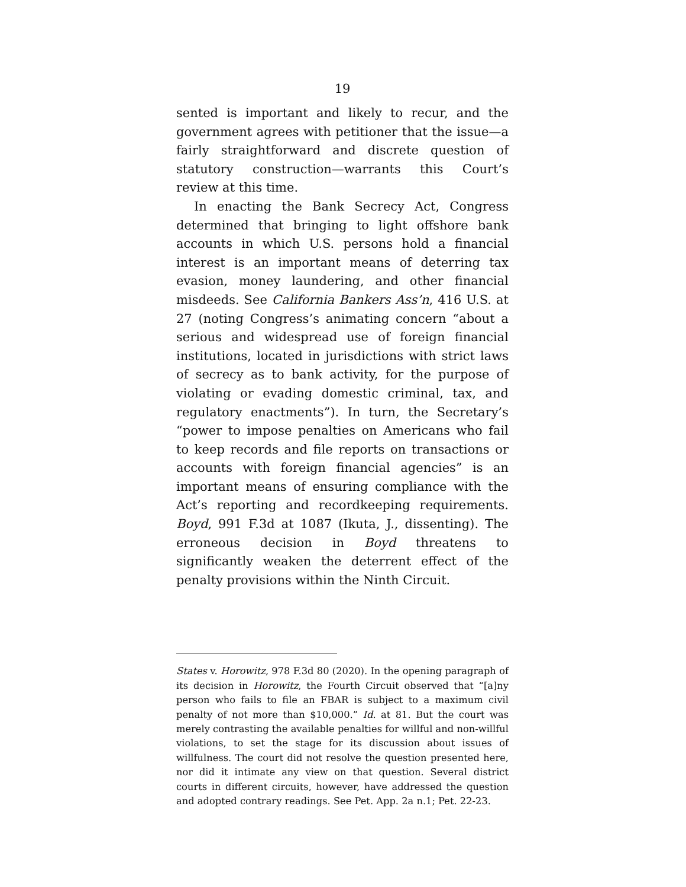19
sented is important and likely to recur, and the government agrees with petitioner that the issue—a fairly straightforward and discrete question of statutory construction—warrants this Court’s review at this time.
In enacting the Bank Secrecy Act, Congress determined that bringing to light offshore bank accounts in which U.S. persons hold a financial interest is an important means of deterring tax evasion, money laundering, and other financial misdeeds. See California Bankers Ass’n, 416 U.S. at 27 (noting Congress’s animating concern “about a serious and widespread use of foreign financial institutions, located in jurisdictions with strict laws of secrecy as to bank activity, for the purpose of violating or evading domestic criminal, tax, and regulatory enactments”). In turn, the Secretary’s “power to impose penalties on Americans who fail to keep records and file reports on transactions or accounts with foreign financial agencies” is an important means of ensuring compliance with the Act’s reporting and recordkeeping requirements. Boyd, 991 F.3d at 1087 (Ikuta, J., dissenting). The erroneous decision in Boyd threatens to significantly weaken the deterrent effect of the penalty provisions within the Ninth Circuit.
States v. Horowitz, 978 F.3d 80 (2020). In the opening paragraph of its decision in Horowitz, the Fourth Circuit observed that “[a]ny person who fails to file an FBAR is subject to a maximum civil penalty of not more than $10,000.” Id. at 81. But the court was merely contrasting the available penalties for willful and non-willful violations, to set the stage for its discussion about issues of willfulness. The court did not resolve the question presented here, nor did it intimate any view on that question. Several district courts in different circuits, however, have addressed the question and adopted contrary readings. See Pet. App. 2a n.1; Pet. 22-23.